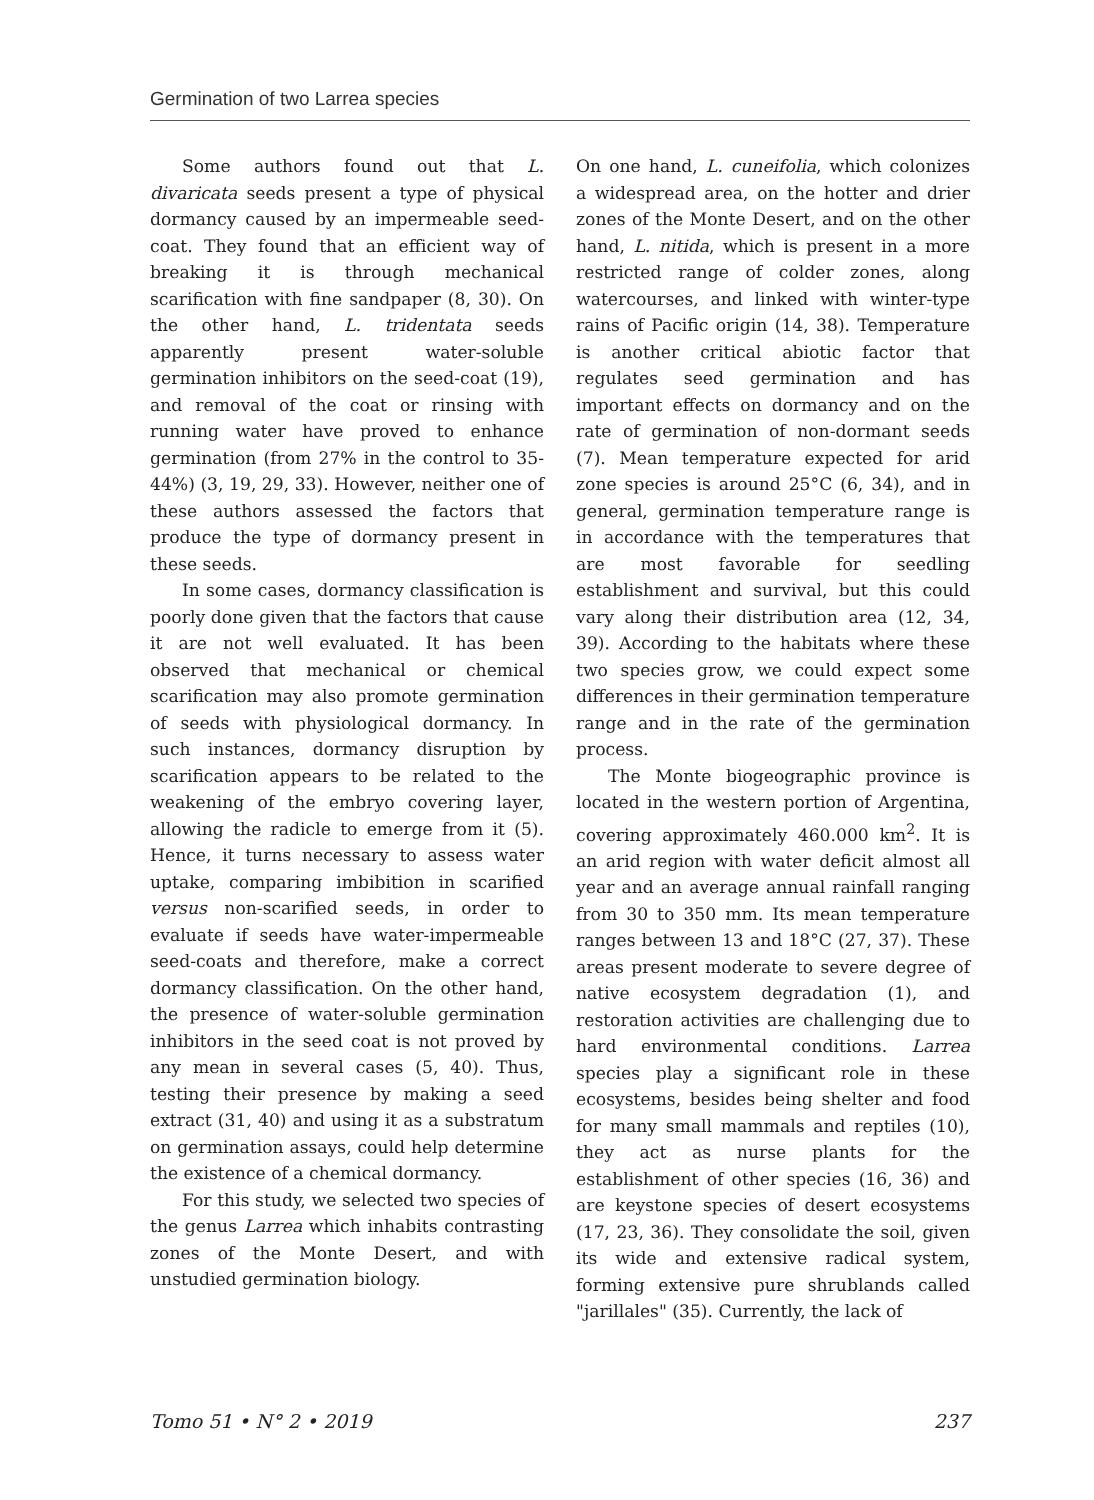Germination of two Larrea species
Some authors found out that L. divaricata seeds present a type of physical dormancy caused by an imper­meable seed-coat. They found that an efficient way of breaking it is through mechanical scarification with fine sandpaper (8, 30). On the other hand, L. tridentata seeds apparently present water-soluble germination inhibitors on the seed-coat (19), and removal of the coat or rinsing with running water have proved to enhance germination (from 27% in the control to 35-44%) (3, 19, 29, 33). However, neither one of these authors assessed the factors that produce the type of dormancy present in these seeds.
In some cases, dormancy classification is poorly done given that the factors that cause it are not well evaluated. It has been observed that mechanical or chemical scarification may also promote germination of seeds with physiological dormancy. In such instances, dormancy disruption by scarification appears to be related to the weakening of the embryo covering layer, allowing the radicle to emerge from it (5). Hence, it turns necessary to assess water uptake, comparing imbibition in scarified versus non-scarified seeds, in order to evaluate if seeds have water-impermeable seed-coats and therefore, make a correct dormancy classification. On the other hand, the presence of water-soluble germination inhibitors in the seed coat is not proved by any mean in several cases (5, 40). Thus, testing their presence by making a seed extract (31, 40) and using it as a substratum on germination assays, could help determine the existence of a chemical dormancy.
For this study, we selected two species of the genus Larrea which inhabits contrasting zones of the Monte Desert, and with unstudied germination biology.
On one hand, L. cuneifolia, which colonizes a widespread area, on the hotter and drier zones of the Monte Desert, and on the other hand, L. nitida, which is present in a more restricted range of colder zones, along watercourses, and linked with winter-type rains of Pacific origin (14, 38). Temperature is another critical abiotic factor that regulates seed germination and has important effects on dormancy and on the rate of germination of non-dormant seeds (7). Mean temperature expected for arid zone species is around 25°C (6, 34), and in general, germination temperature range is in accordance with the tempera­tures that are most favorable for seedling establishment and survival, but this could vary along their distribution area (12, 34, 39). According to the habitats where these two species grow, we could expect some differences in their germination temperature range and in the rate of the germination process.
The Monte biogeographic province is located in the western portion of Argentina, covering approximately 460.000 km<sup>2</sup>. It is an arid region with water deficit almost all year and an average annual rainfall ranging from 30 to 350 mm. Its mean temperature ranges between 13 and 18°C (27, 37). These areas present moderate to severe degree of native ecosystem degradation (1), and restoration activities are challenging due to hard environ­mental conditions. Larrea species play a significant role in these ecosystems, besides being shelter and food for many small mammals and reptiles (10), they act as nurse plants for the establishment of other species (16, 36) and are keystone species of desert ecosystems (17, 23, 36). They consolidate the soil, given its wide and extensive radical system, forming extensive pure shrublands called "jarillales" (35). Currently, the lack of
Tomo 51 • N° 2 • 2019 237